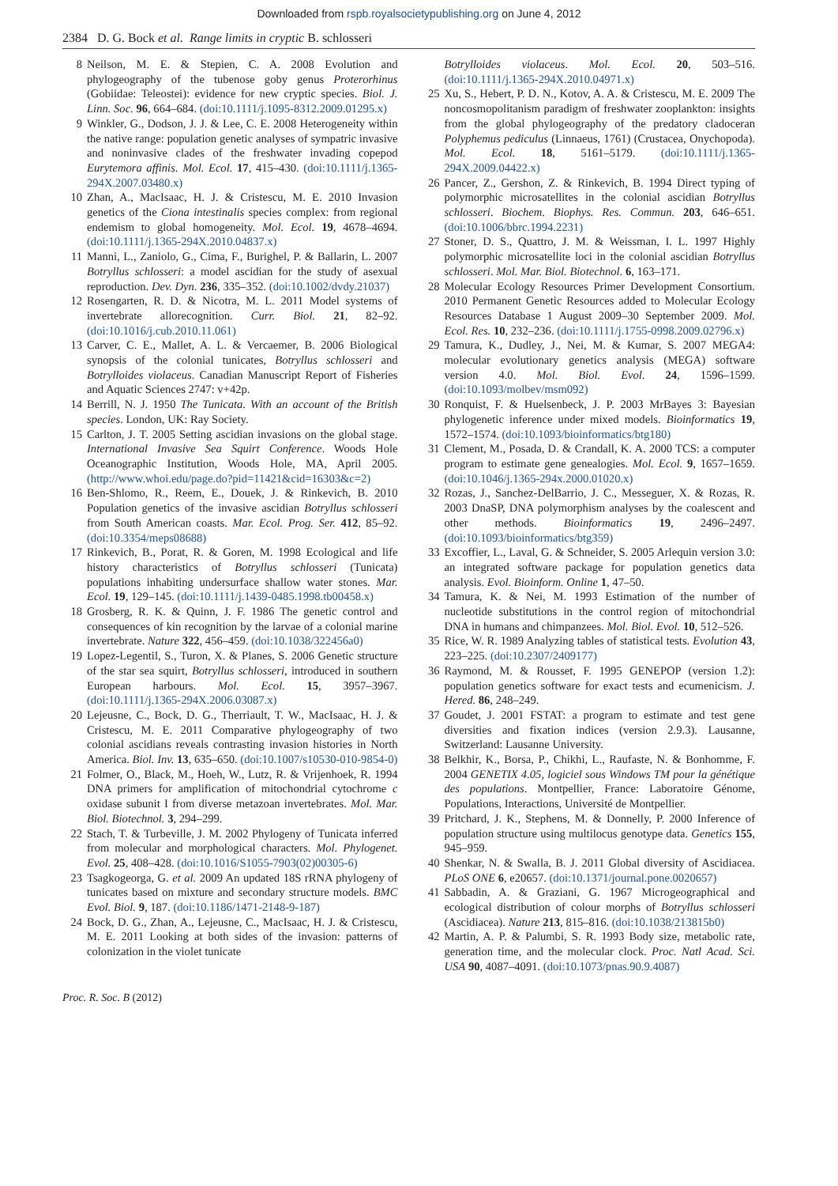Downloaded from rspb.royalsocietypublishing.org on June 4, 2012
2384 D. G. Bock et al. Range limits in cryptic B. schlosseri
8 Neilson, M. E. & Stepien, C. A. 2008 Evolution and phylogeography of the tubenose goby genus Proterorhinus (Gobiidae: Teleostei): evidence for new cryptic species. Biol. J. Linn. Soc. 96, 664–684. (doi:10.1111/j.1095-8312.2009.01295.x)
9 Winkler, G., Dodson, J. J. & Lee, C. E. 2008 Heterogeneity within the native range: population genetic analyses of sympatric invasive and noninvasive clades of the freshwater invading copepod Eurytemora affinis. Mol. Ecol. 17, 415–430. (doi:10.1111/j.1365-294X.2007.03480.x)
10 Zhan, A., MacIsaac, H. J. & Cristescu, M. E. 2010 Invasion genetics of the Ciona intestinalis species complex: from regional endemism to global homogeneity. Mol. Ecol. 19, 4678–4694. (doi:10.1111/j.1365-294X.2010.04837.x)
11 Manni, L., Zaniolo, G., Cima, F., Burighel, P. & Ballarin, L. 2007 Botryllus schlosseri: a model ascidian for the study of asexual reproduction. Dev. Dyn. 236, 335–352. (doi:10.1002/dvdy.21037)
12 Rosengarten, R. D. & Nicotra, M. L. 2011 Model systems of invertebrate allorecognition. Curr. Biol. 21, 82–92. (doi:10.1016/j.cub.2010.11.061)
13 Carver, C. E., Mallet, A. L. & Vercaemer, B. 2006 Biological synopsis of the colonial tunicates, Botryllus schlosseri and Botrylloides violaceus. Canadian Manuscript Report of Fisheries and Aquatic Sciences 2747: v+42p.
14 Berrill, N. J. 1950 The Tunicata. With an account of the British species. London, UK: Ray Society.
15 Carlton, J. T. 2005 Setting ascidian invasions on the global stage. International Invasive Sea Squirt Conference. Woods Hole Oceanographic Institution, Woods Hole, MA, April 2005. (http://www.whoi.edu/page.do?pid=11421&cid=16303&c=2)
16 Ben-Shlomo, R., Reem, E., Douek, J. & Rinkevich, B. 2010 Population genetics of the invasive ascidian Botryllus schlosseri from South American coasts. Mar. Ecol. Prog. Ser. 412, 85–92. (doi:10.3354/meps08688)
17 Rinkevich, B., Porat, R. & Goren, M. 1998 Ecological and life history characteristics of Botryllus schlosseri (Tunicata) populations inhabiting undersurface shallow water stones. Mar. Ecol. 19, 129–145. (doi:10.1111/j.1439-0485.1998.tb00458.x)
18 Grosberg, R. K. & Quinn, J. F. 1986 The genetic control and consequences of kin recognition by the larvae of a colonial marine invertebrate. Nature 322, 456–459. (doi:10.1038/322456a0)
19 Lopez-Legentil, S., Turon, X. & Planes, S. 2006 Genetic structure of the star sea squirt, Botryllus schlosseri, introduced in southern European harbours. Mol. Ecol. 15, 3957–3967. (doi:10.1111/j.1365-294X.2006.03087.x)
20 Lejeusne, C., Bock, D. G., Therriault, T. W., MacIsaac, H. J. & Cristescu, M. E. 2011 Comparative phylogeography of two colonial ascidians reveals contrasting invasion histories in North America. Biol. Inv. 13, 635–650. (doi:10.1007/s10530-010-9854-0)
21 Folmer, O., Black, M., Hoeh, W., Lutz, R. & Vrijenhoek, R. 1994 DNA primers for amplification of mitochondrial cytochrome c oxidase subunit I from diverse metazoan invertebrates. Mol. Mar. Biol. Biotechnol. 3, 294–299.
22 Stach, T. & Turbeville, J. M. 2002 Phylogeny of Tunicata inferred from molecular and morphological characters. Mol. Phylogenet. Evol. 25, 408–428. (doi:10.1016/S1055-7903(02)00305-6)
23 Tsagkogeorga, G. et al. 2009 An updated 18S rRNA phylogeny of tunicates based on mixture and secondary structure models. BMC Evol. Biol. 9, 187. (doi:10.1186/1471-2148-9-187)
24 Bock, D. G., Zhan, A., Lejeusne, C., MacIsaac, H. J. & Cristescu, M. E. 2011 Looking at both sides of the invasion: patterns of colonization in the violet tunicate
Botrylloides violaceus. Mol. Ecol. 20, 503–516. (doi:10.1111/j.1365-294X.2010.04971.x)
25 Xu, S., Hebert, P. D. N., Kotov, A. A. & Cristescu, M. E. 2009 The noncosmopolitanism paradigm of freshwater zooplankton: insights from the global phylogeography of the predatory cladoceran Polyphemus pediculus (Linnaeus, 1761) (Crustacea, Onychopoda). Mol. Ecol. 18, 5161–5179. (doi:10.1111/j.1365-294X.2009.04422.x)
26 Pancer, Z., Gershon, Z. & Rinkevich, B. 1994 Direct typing of polymorphic microsatellites in the colonial ascidian Botryllus schlosseri. Biochem. Biophys. Res. Commun. 203, 646–651. (doi:10.1006/bbrc.1994.2231)
27 Stoner, D. S., Quattro, J. M. & Weissman, I. L. 1997 Highly polymorphic microsatellite loci in the colonial ascidian Botryllus schlosseri. Mol. Mar. Biol. Biotechnol. 6, 163–171.
28 Molecular Ecology Resources Primer Development Consortium. 2010 Permanent Genetic Resources added to Molecular Ecology Resources Database 1 August 2009–30 September 2009. Mol. Ecol. Res. 10, 232–236. (doi:10.1111/j.1755-0998.2009.02796.x)
29 Tamura, K., Dudley, J., Nei, M. & Kumar, S. 2007 MEGA4: molecular evolutionary genetics analysis (MEGA) software version 4.0. Mol. Biol. Evol. 24, 1596–1599. (doi:10.1093/molbev/msm092)
30 Ronquist, F. & Huelsenbeck, J. P. 2003 MrBayes 3: Bayesian phylogenetic inference under mixed models. Bioinformatics 19, 1572–1574. (doi:10.1093/bioinformatics/btg180)
31 Clement, M., Posada, D. & Crandall, K. A. 2000 TCS: a computer program to estimate gene genealogies. Mol. Ecol. 9, 1657–1659. (doi:10.1046/j.1365-294x.2000.01020.x)
32 Rozas, J., Sanchez-DelBarrio, J. C., Messeguer, X. & Rozas, R. 2003 DnaSP, DNA polymorphism analyses by the coalescent and other methods. Bioinformatics 19, 2496–2497. (doi:10.1093/bioinformatics/btg359)
33 Excoffier, L., Laval, G. & Schneider, S. 2005 Arlequin version 3.0: an integrated software package for population genetics data analysis. Evol. Bioinform. Online 1, 47–50.
34 Tamura, K. & Nei, M. 1993 Estimation of the number of nucleotide substitutions in the control region of mitochondrial DNA in humans and chimpanzees. Mol. Biol. Evol. 10, 512–526.
35 Rice, W. R. 1989 Analyzing tables of statistical tests. Evolution 43, 223–225. (doi:10.2307/2409177)
36 Raymond, M. & Rousset, F. 1995 GENEPOP (version 1.2): population genetics software for exact tests and ecumenicism. J. Hered. 86, 248–249.
37 Goudet, J. 2001 FSTAT: a program to estimate and test gene diversities and fixation indices (version 2.9.3). Lausanne, Switzerland: Lausanne University.
38 Belkhir, K., Borsa, P., Chikhi, L., Raufaste, N. & Bonhomme, F. 2004 GENETIX 4.05, logiciel sous Windows TM pour la génétique des populations. Montpellier, France: Laboratoire Génome, Populations, Interactions, Université de Montpellier.
39 Pritchard, J. K., Stephens, M. & Donnelly, P. 2000 Inference of population structure using multilocus genotype data. Genetics 155, 945–959.
40 Shenkar, N. & Swalla, B. J. 2011 Global diversity of Ascidiacea. PLoS ONE 6, e20657. (doi:10.1371/journal.pone.0020657)
41 Sabbadin, A. & Graziani, G. 1967 Microgeographical and ecological distribution of colour morphs of Botryllus schlosseri (Ascidiacea). Nature 213, 815–816. (doi:10.1038/213815b0)
42 Martin, A. P. & Palumbi, S. R. 1993 Body size, metabolic rate, generation time, and the molecular clock. Proc. Natl Acad. Sci. USA 90, 4087–4091. (doi:10.1073/pnas.90.9.4087)
Proc. R. Soc. B (2012)